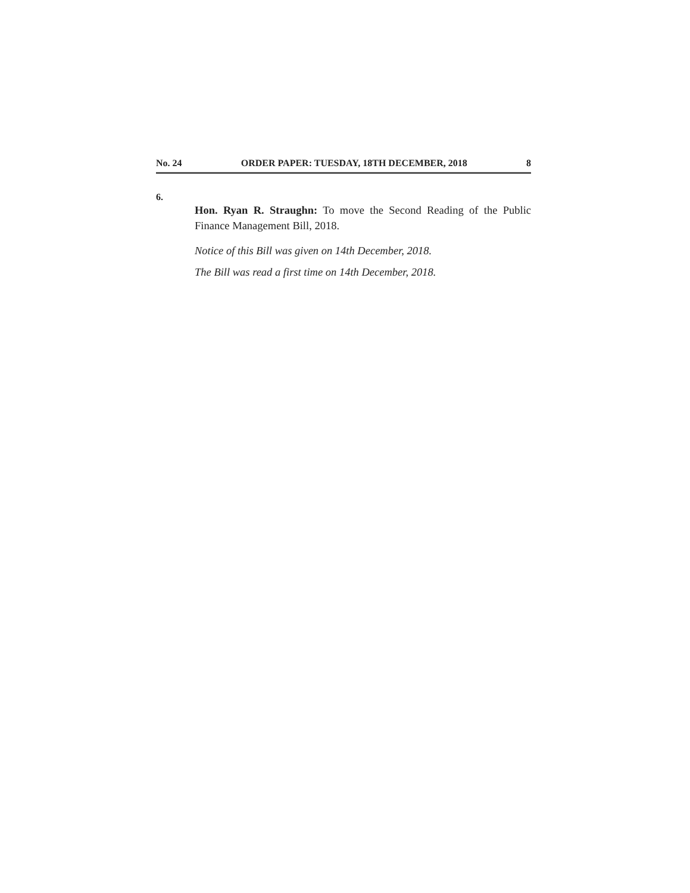No. 24 ORDER PAPER: TUESDAY, 18TH DECEMBER, 2018 8
6.
Hon. Ryan R. Straughn: To move the Second Reading of the Public Finance Management Bill, 2018.
Notice of this Bill was given on 14th December, 2018.
The Bill was read a first time on 14th December, 2018.